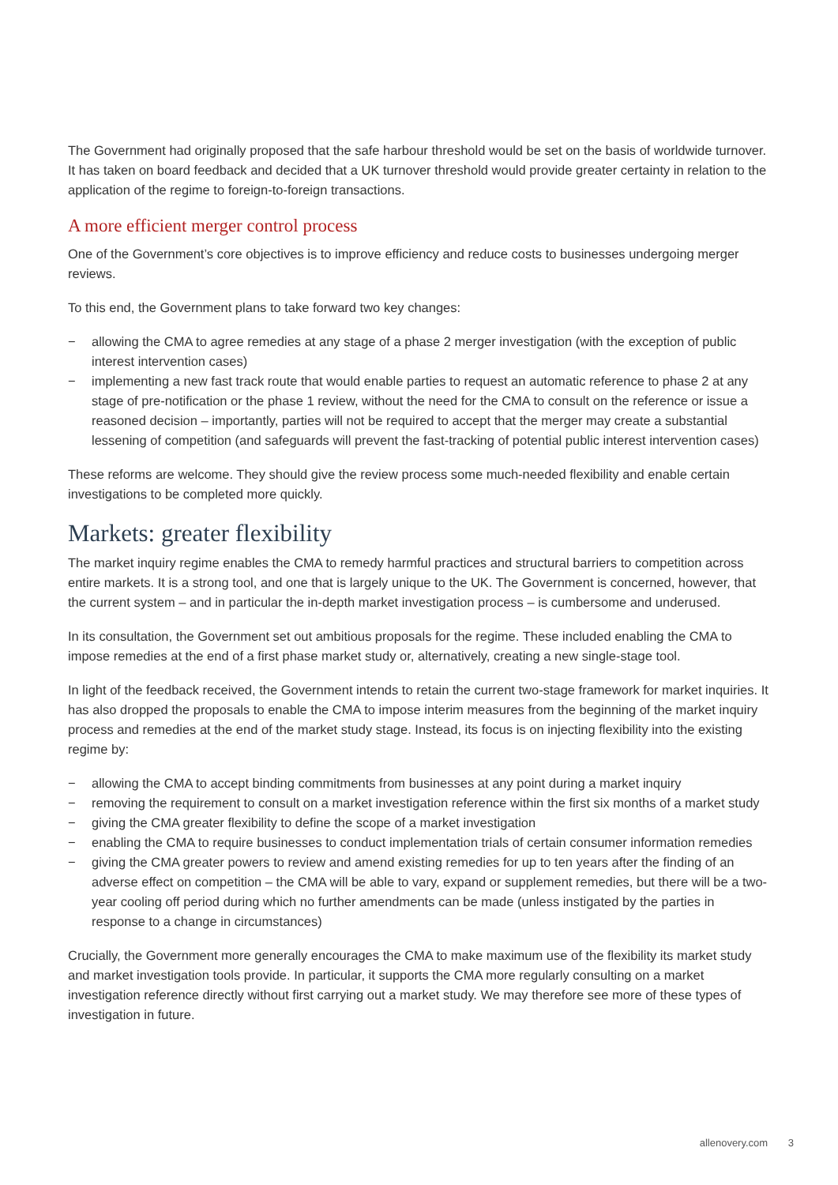The Government had originally proposed that the safe harbour threshold would be set on the basis of worldwide turnover. It has taken on board feedback and decided that a UK turnover threshold would provide greater certainty in relation to the application of the regime to foreign-to-foreign transactions.
A more efficient merger control process
One of the Government’s core objectives is to improve efficiency and reduce costs to businesses undergoing merger reviews.
To this end, the Government plans to take forward two key changes:
− allowing the CMA to agree remedies at any stage of a phase 2 merger investigation (with the exception of public interest intervention cases)
− implementing a new fast track route that would enable parties to request an automatic reference to phase 2 at any stage of pre-notification or the phase 1 review, without the need for the CMA to consult on the reference or issue a reasoned decision – importantly, parties will not be required to accept that the merger may create a substantial lessening of competition (and safeguards will prevent the fast-tracking of potential public interest intervention cases)
These reforms are welcome. They should give the review process some much-needed flexibility and enable certain investigations to be completed more quickly.
Markets: greater flexibility
The market inquiry regime enables the CMA to remedy harmful practices and structural barriers to competition across entire markets. It is a strong tool, and one that is largely unique to the UK. The Government is concerned, however, that the current system – and in particular the in-depth market investigation process – is cumbersome and underused.
In its consultation, the Government set out ambitious proposals for the regime. These included enabling the CMA to impose remedies at the end of a first phase market study or, alternatively, creating a new single-stage tool.
In light of the feedback received, the Government intends to retain the current two-stage framework for market inquiries. It has also dropped the proposals to enable the CMA to impose interim measures from the beginning of the market inquiry process and remedies at the end of the market study stage. Instead, its focus is on injecting flexibility into the existing regime by:
− allowing the CMA to accept binding commitments from businesses at any point during a market inquiry
− removing the requirement to consult on a market investigation reference within the first six months of a market study
− giving the CMA greater flexibility to define the scope of a market investigation
− enabling the CMA to require businesses to conduct implementation trials of certain consumer information remedies
− giving the CMA greater powers to review and amend existing remedies for up to ten years after the finding of an adverse effect on competition – the CMA will be able to vary, expand or supplement remedies, but there will be a two-year cooling off period during which no further amendments can be made (unless instigated by the parties in response to a change in circumstances)
Crucially, the Government more generally encourages the CMA to make maximum use of the flexibility its market study and market investigation tools provide. In particular, it supports the CMA more regularly consulting on a market investigation reference directly without first carrying out a market study. We may therefore see more of these types of investigation in future.
allenovery.com 3